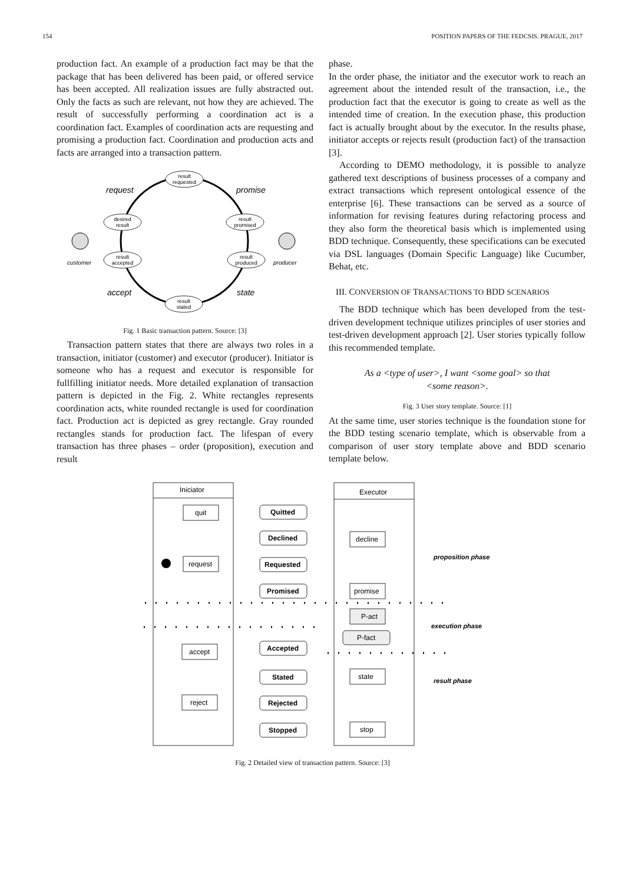154 POSITION PAPERS OF THE FEDCSIS. PRAGUE, 2017
production fact. An example of a production fact may be that the package that has been delivered has been paid, or offered service has been accepted. All realization issues are fully abstracted out. Only the facts as such are relevant, not how they are achieved. The result of successfully performing a coordination act is a coordination fact. Examples of coordination acts are requesting and promising a production fact. Coordination and production acts and facts are arranged into a transaction pattern.
result
requested
desired
result
result
promised
result
accepted
result
produced
result
stated
request
promise
accept
state
customer
producer
Fig. 1 Basic transaction pattern. Source: [3]
Transaction pattern states that there are always two roles in a transaction, initiator (customer) and executor (producer). Initiator is someone who has a request and executor is responsible for fullfilling initiator needs. More detailed explanation of transaction pattern is depicted in the Fig. 2. White rectangles represents coordination acts, white rounded rectangle is used for coordination fact. Production act is depicted as grey rectangle. Gray rounded rectangles stands for production fact. The lifespan of every transaction has three phases – order (proposition), execution and result
phase.
In the order phase, the initiator and the executor work to reach an agreement about the intended result of the transaction, i.e., the production fact that the executor is going to create as well as the intended time of creation. In the execution phase, this production fact is actually brought about by the executor. In the results phase, initiator accepts or rejects result (production fact) of the transaction [3].
According to DEMO methodology, it is possible to analyze gathered text descriptions of business processes of a company and extract transactions which represent ontological essence of the enterprise [6]. These transactions can be served as a source of information for revising features during refactoring process and they also form the theoretical basis which is implemented using BDD technique. Consequently, these specifications can be executed via DSL languages (Domain Specific Language) like Cucumber, Behat, etc.
III. CONVERSION OF TRANSACTIONS TO BDD SCENARIOS
The BDD technique which has been developed from the test-driven development technique utilizes principles of user stories and test-driven development approach [2]. User stories typically follow this recommended template.
As a <type of user>, I want <some goal> so that
<some reason>.
Fig. 3 User story template. Source: [1]
At the same time, user stories technique is the foundation stone for the BDD testing scenario template, which is observable from a comparison of user story template above and BDD scenario template below.
Iniciator
Executor
quit
request
accept
reject
decline
promise
P-act
P-fact
state
stop
Quitted
Declined
Requested
Promised
Accepted
Stated
Rejected
Stopped
proposition phase
execution phase
result phase
Fig. 2 Detailed view of transaction pattern. Source: [3]